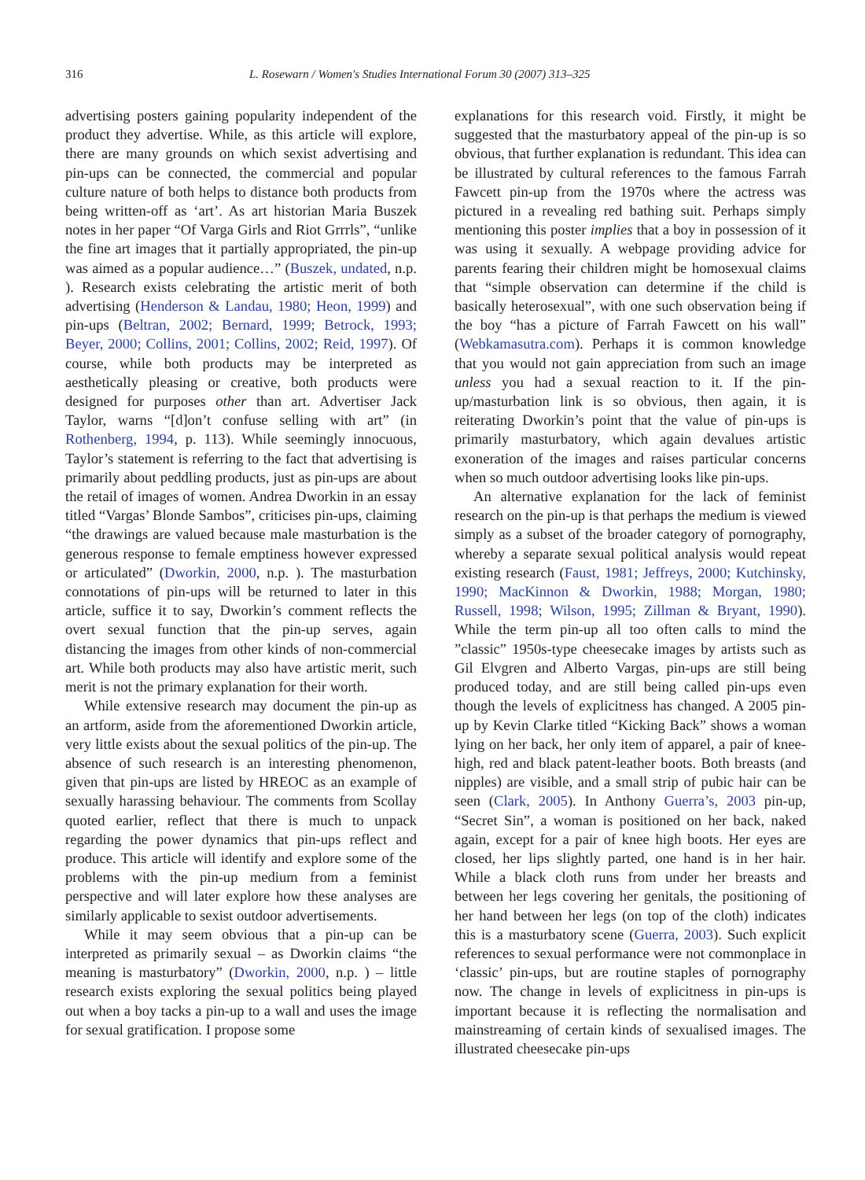316 L. Rosewarn / Women's Studies International Forum 30 (2007) 313–325
advertising posters gaining popularity independent of the product they advertise. While, as this article will explore, there are many grounds on which sexist advertising and pin-ups can be connected, the commercial and popular culture nature of both helps to distance both products from being written-off as ‘art’. As art historian Maria Buszek notes in her paper “Of Varga Girls and Riot Grrrls”, “unlike the fine art images that it partially appropriated, the pin-up was aimed as a popular audience…” (Buszek, undated, n.p. ). Research exists celebrating the artistic merit of both advertising (Henderson & Landau, 1980; Heon, 1999) and pin-ups (Beltran, 2002; Bernard, 1999; Betrock, 1993; Beyer, 2000; Collins, 2001; Collins, 2002; Reid, 1997). Of course, while both products may be interpreted as aesthetically pleasing or creative, both products were designed for purposes other than art. Advertiser Jack Taylor, warns “[d]on’t confuse selling with art” (in Rothenberg, 1994, p. 113). While seemingly innocuous, Taylor’s statement is referring to the fact that advertising is primarily about peddling products, just as pin-ups are about the retail of images of women. Andrea Dworkin in an essay titled “Vargas’ Blonde Sambos”, criticises pin-ups, claiming “the drawings are valued because male masturbation is the generous response to female emptiness however expressed or articulated” (Dworkin, 2000, n.p. ). The masturbation connotations of pin-ups will be returned to later in this article, suffice it to say, Dworkin’s comment reflects the overt sexual function that the pin-up serves, again distancing the images from other kinds of non-commercial art. While both products may also have artistic merit, such merit is not the primary explanation for their worth.
While extensive research may document the pin-up as an artform, aside from the aforementioned Dworkin article, very little exists about the sexual politics of the pin-up. The absence of such research is an interesting phenomenon, given that pin-ups are listed by HREOC as an example of sexually harassing behaviour. The comments from Scollay quoted earlier, reflect that there is much to unpack regarding the power dynamics that pin-ups reflect and produce. This article will identify and explore some of the problems with the pin-up medium from a feminist perspective and will later explore how these analyses are similarly applicable to sexist outdoor advertisements.
While it may seem obvious that a pin-up can be interpreted as primarily sexual – as Dworkin claims “the meaning is masturbatory” (Dworkin, 2000, n.p. ) – little research exists exploring the sexual politics being played out when a boy tacks a pin-up to a wall and uses the image for sexual gratification. I propose some
explanations for this research void. Firstly, it might be suggested that the masturbatory appeal of the pin-up is so obvious, that further explanation is redundant. This idea can be illustrated by cultural references to the famous Farrah Fawcett pin-up from the 1970s where the actress was pictured in a revealing red bathing suit. Perhaps simply mentioning this poster implies that a boy in possession of it was using it sexually. A webpage providing advice for parents fearing their children might be homosexual claims that “simple observation can determine if the child is basically heterosexual”, with one such observation being if the boy “has a picture of Farrah Fawcett on his wall” (Webkamasutra.com). Perhaps it is common knowledge that you would not gain appreciation from such an image unless you had a sexual reaction to it. If the pin-up/masturbation link is so obvious, then again, it is reiterating Dworkin’s point that the value of pin-ups is primarily masturbatory, which again devalues artistic exoneration of the images and raises particular concerns when so much outdoor advertising looks like pin-ups.
An alternative explanation for the lack of feminist research on the pin-up is that perhaps the medium is viewed simply as a subset of the broader category of pornography, whereby a separate sexual political analysis would repeat existing research (Faust, 1981; Jeffreys, 2000; Kutchinsky, 1990; MacKinnon & Dworkin, 1988; Morgan, 1980; Russell, 1998; Wilson, 1995; Zillman & Bryant, 1990). While the term pin-up all too often calls to mind the ”classic” 1950s-type cheesecake images by artists such as Gil Elvgren and Alberto Vargas, pin-ups are still being produced today, and are still being called pin-ups even though the levels of explicitness has changed. A 2005 pin-up by Kevin Clarke titled “Kicking Back” shows a woman lying on her back, her only item of apparel, a pair of knee-high, red and black patent-leather boots. Both breasts (and nipples) are visible, and a small strip of pubic hair can be seen (Clark, 2005). In Anthony Guerra’s, 2003 pin-up, “Secret Sin”, a woman is positioned on her back, naked again, except for a pair of knee high boots. Her eyes are closed, her lips slightly parted, one hand is in her hair. While a black cloth runs from under her breasts and between her legs covering her genitals, the positioning of her hand between her legs (on top of the cloth) indicates this is a masturbatory scene (Guerra, 2003). Such explicit references to sexual performance were not commonplace in ‘classic’ pin-ups, but are routine staples of pornography now. The change in levels of explicitness in pin-ups is important because it is reflecting the normalisation and mainstreaming of certain kinds of sexualised images. The illustrated cheesecake pin-ups